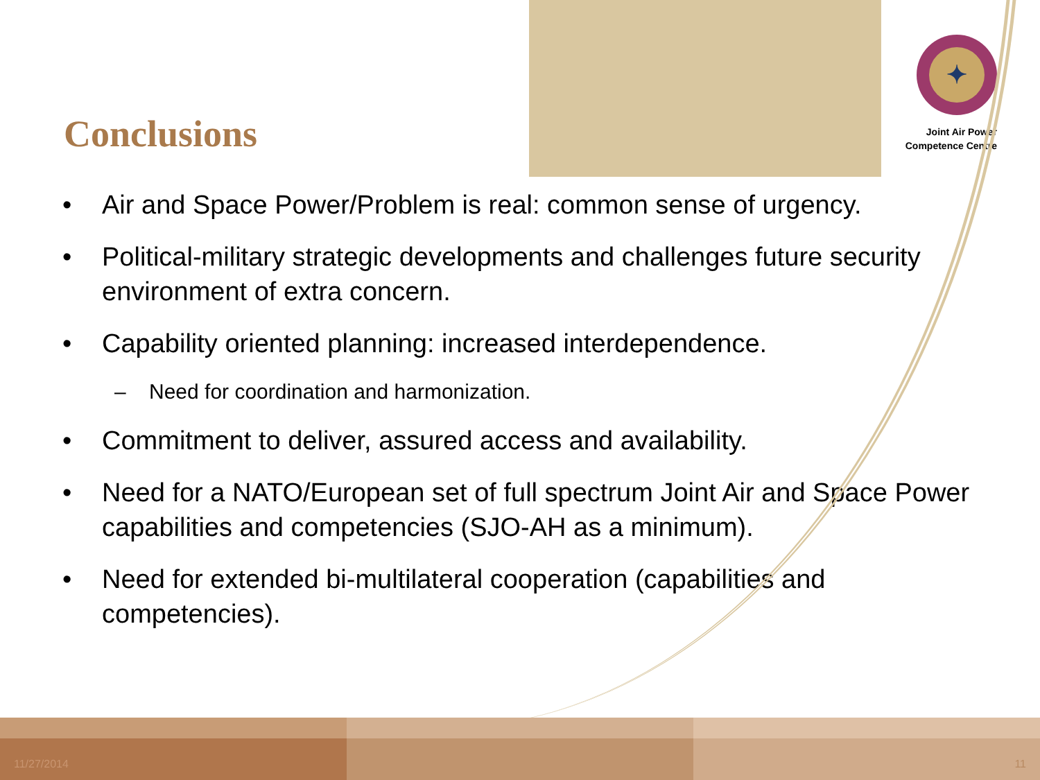Conclusions
✦
Joint Air Power
Competence Centre
• Air and Space Power/Problem is real: common sense of urgency.
• Political-military strategic developments and challenges future security environment of extra concern.
• Capability oriented planning: increased interdependence.
– Need for coordination and harmonization.
• Commitment to deliver, assured access and availability.
• Need for a NATO/European set of full spectrum Joint Air and Space Power capabilities and competencies (SJO-AH as a minimum).
• Need for extended bi-multilateral cooperation (capabilities and competencies).
11/27/2014 11